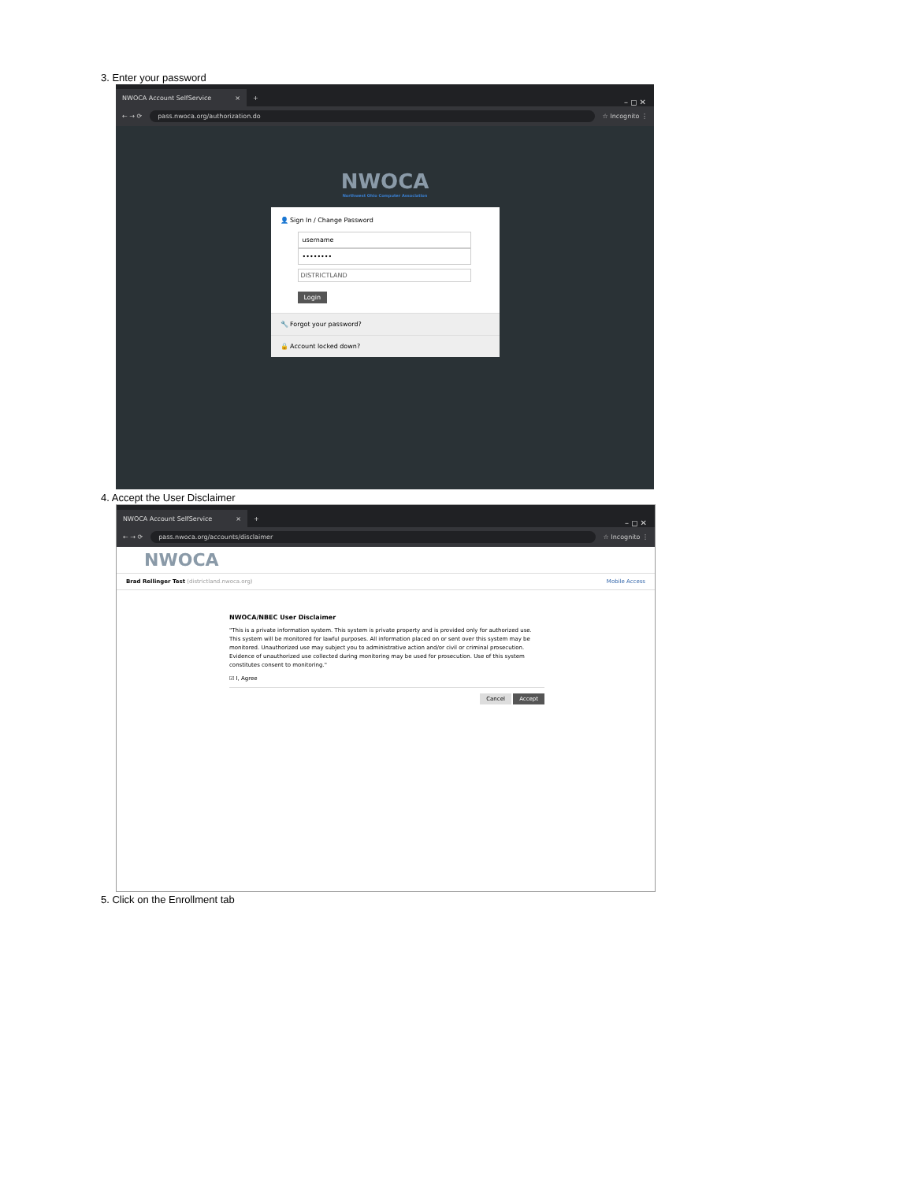3. Enter your password
NWOCA Account SelfService ×
+ – ◻ ✕
← → ⟳
pass.nwoca.org/authorization.do
☆ Incognito ⋮
NWOCA
Northwest Ohio Computer Association
👤 Sign In / Change Password
username
••••••••
DISTRICTLAND
Login
🔧 Forgot your password?
🔒 Account locked down?
4. Accept the User Disclaimer
NWOCA Account SelfService ×
+ – ◻ ✕
← → ⟳
pass.nwoca.org/accounts/disclaimer
☆ Incognito ⋮
NWOCA
Brad Rellinger Test (districtland.nwoca.org) Mobile Access
NWOCA/NBEC User Disclaimer
"This is a private information system. This system is private property and is provided only for authorized use. This system will be monitored for lawful purposes. All information placed on or sent over this system may be monitored. Unauthorized use may subject you to administrative action and/or civil or criminal prosecution. Evidence of unauthorized use collected during monitoring may be used for prosecution. Use of this system constitutes consent to monitoring."
☑ I, Agree
Cancel Accept
5. Click on the Enrollment tab